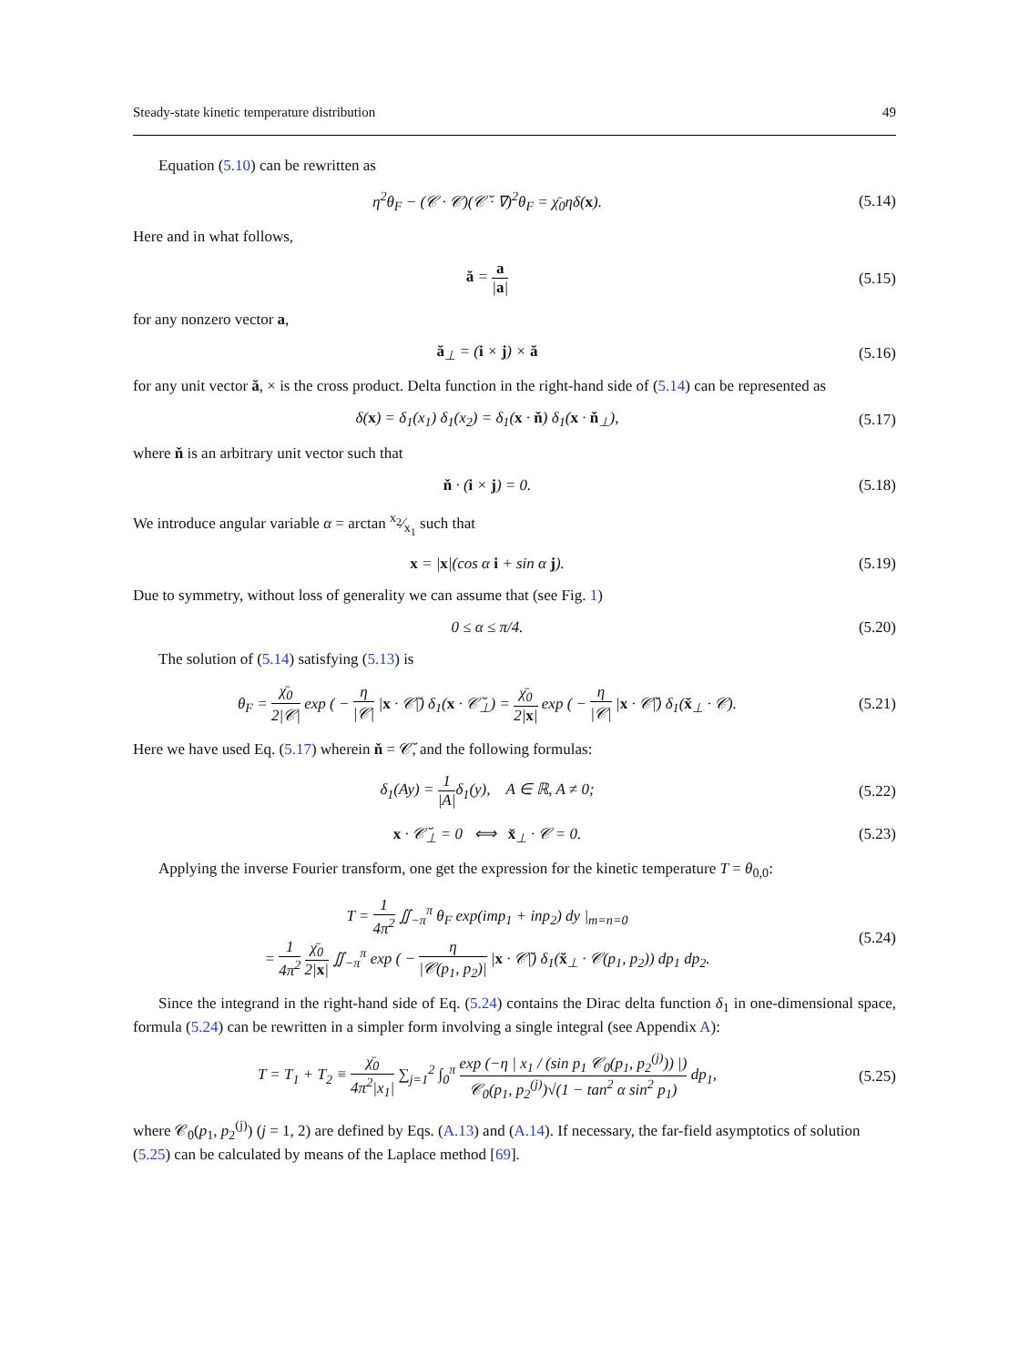Steady-state kinetic temperature distribution 49
Equation (5.10) can be rewritten as
η<sup>2</sup>θ<sub>F</sub> − (𝒞 · 𝒞)(𝒞̆ · ∇)<sup>2</sup>θ<sub>F</sub> = χ̄<sub>0</sub>ηδ(x).
(5.14)
Here and in what follows,
ă = a |a|
(5.15)
for any nonzero vector a,
ă<sub>⊥</sub> = (i × j) × ă
(5.16)
for any unit vector ă, × is the cross product. Delta function in the right-hand side of (5.14) can be represented as
δ(x) = δ<sub>1</sub>(x<sub>1</sub>) δ<sub>1</sub>(x<sub>2</sub>) = δ<sub>1</sub>(x · ň) δ<sub>1</sub>(x · ň<sub>⊥</sub>),
(5.17)
where ň is an arbitrary unit vector such that
ň · (i × j) = 0.
(5.18)
We introduce angular variable α = arctan x<sub>2</sub>⁄x<sub>1</sub> such that
x = |x|(cos α i + sin α j).
(5.19)
Due to symmetry, without loss of generality we can assume that (see Fig. 1)
0 ≤ α ≤ π/4.
(5.20)
The solution of (5.14) satisfying (5.13) is
θ<sub>F</sub> = χ̄<sub>0</sub> 2|𝒞| exp ( − η |𝒞| |x · 𝒞̆|) δ<sub>1</sub>(x · 𝒞̆<sub>⊥</sub>) = χ̄<sub>0</sub> 2|x| exp ( − η |𝒞| |x · 𝒞̆|) δ<sub>1</sub>(x̆<sub>⊥</sub> · 𝒞).
(5.21)
Here we have used Eq. (5.17) wherein ň = 𝒞̆, and the following formulas:
δ<sub>1</sub>(Ay) = 1 |A|δ<sub>1</sub>(y), A ∈ ℝ, A ≠ 0;
(5.22)
x · 𝒞̆<sub>⊥</sub> = 0 ⟺ x̆<sub>⊥</sub> · 𝒞 = 0.
(5.23)
Applying the inverse Fourier transform, one get the expression for the kinetic temperature T = θ<sub>0,0</sub>:
T = 1 4π<sup>2</sup> ∬<sub>−π</sub><sup>π</sup> θ<sub>F</sub> exp(imp<sub>1</sub> + inp<sub>2</sub>) dy |<sub>m=n=0</sub>
= 1 4π<sup>2</sup> χ̄<sub>0</sub> 2|x| ∬<sub>−π</sub><sup>π</sup> exp ( − η |𝒞(p<sub>1</sub>, p<sub>2</sub>)| |x · 𝒞̆|) δ<sub>1</sub>(x̆<sub>⊥</sub> · 𝒞(p<sub>1</sub>, p<sub>2</sub>)) dp<sub>1</sub> dp<sub>2</sub>.
(5.24)
Since the integrand in the right-hand side of Eq. (5.24) contains the Dirac delta function δ<sub>1</sub> in one-dimensional space, formula (5.24) can be rewritten in a simpler form involving a single integral (see Appendix A):
T = T<sub>1</sub> + T<sub>2</sub> ≡ χ̄<sub>0</sub> 4π<sup>2</sup>|x<sub>1</sub>| ∑<sub>j=1</sub><sup>2</sup> ∫<sub>0</sub><sup>π</sup> exp (−η | x<sub>1</sub> / (sin p<sub>1</sub> 𝒞<sub>0</sub>(p<sub>1</sub>, p<sub>2</sub><sup>(j)</sup>)) |) 𝒞<sub>0</sub>(p<sub>1</sub>, p<sub>2</sub><sup>(j)</sup>)√(1 − tan<sup>2</sup> α sin<sup>2</sup> p<sub>1</sub>) dp<sub>1</sub>,
(5.25)
where 𝒞<sub>0</sub>(p<sub>1</sub>, p<sub>2</sub><sup>(j)</sup>) (j = 1, 2) are defined by Eqs. (A.13) and (A.14). If necessary, the far-field asymptotics of solution (5.25) can be calculated by means of the Laplace method [69].